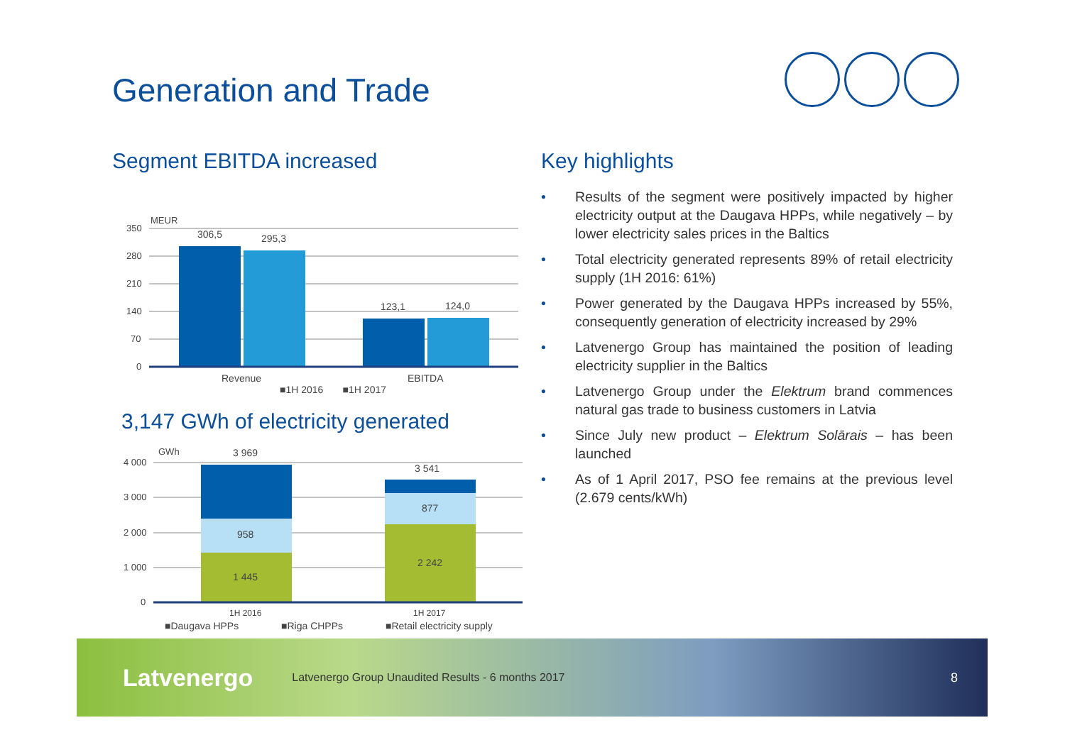Generation and Trade
Segment EBITDA increased
MEUR
350
280
210
140
70
0
306,5
295,3
123,1
124,0
Revenue
EBITDA
■1H 2016 ■1H 2017
3,147 GWh of electricity generated
GWh
4 000
3 000
2 000
1 000
0
3 969
958
1 445
3 541
877
2 242
1H 2016
1H 2017
■Daugava HPPs
■Riga CHPPs
■Retail electricity supply
Key highlights
• Results of the segment were positively impacted by higher electricity output at the Daugava HPPs, while negatively – by lower electricity sales prices in the Baltics
• Total electricity generated represents 89% of retail electricity supply (1H 2016: 61%)
• Power generated by the Daugava HPPs increased by 55%, consequently generation of electricity increased by 29%
• Latvenergo Group has maintained the position of leading electricity supplier in the Baltics
• Latvenergo Group under the Elektrum brand commences natural gas trade to business customers in Latvia
• Since July new product – Elektrum Solārais – has been launched
• As of 1 April 2017, PSO fee remains at the previous level (2.679 cents/kWh)
Latvenergo Latvenergo Group Unaudited Results - 6 months 2017 8